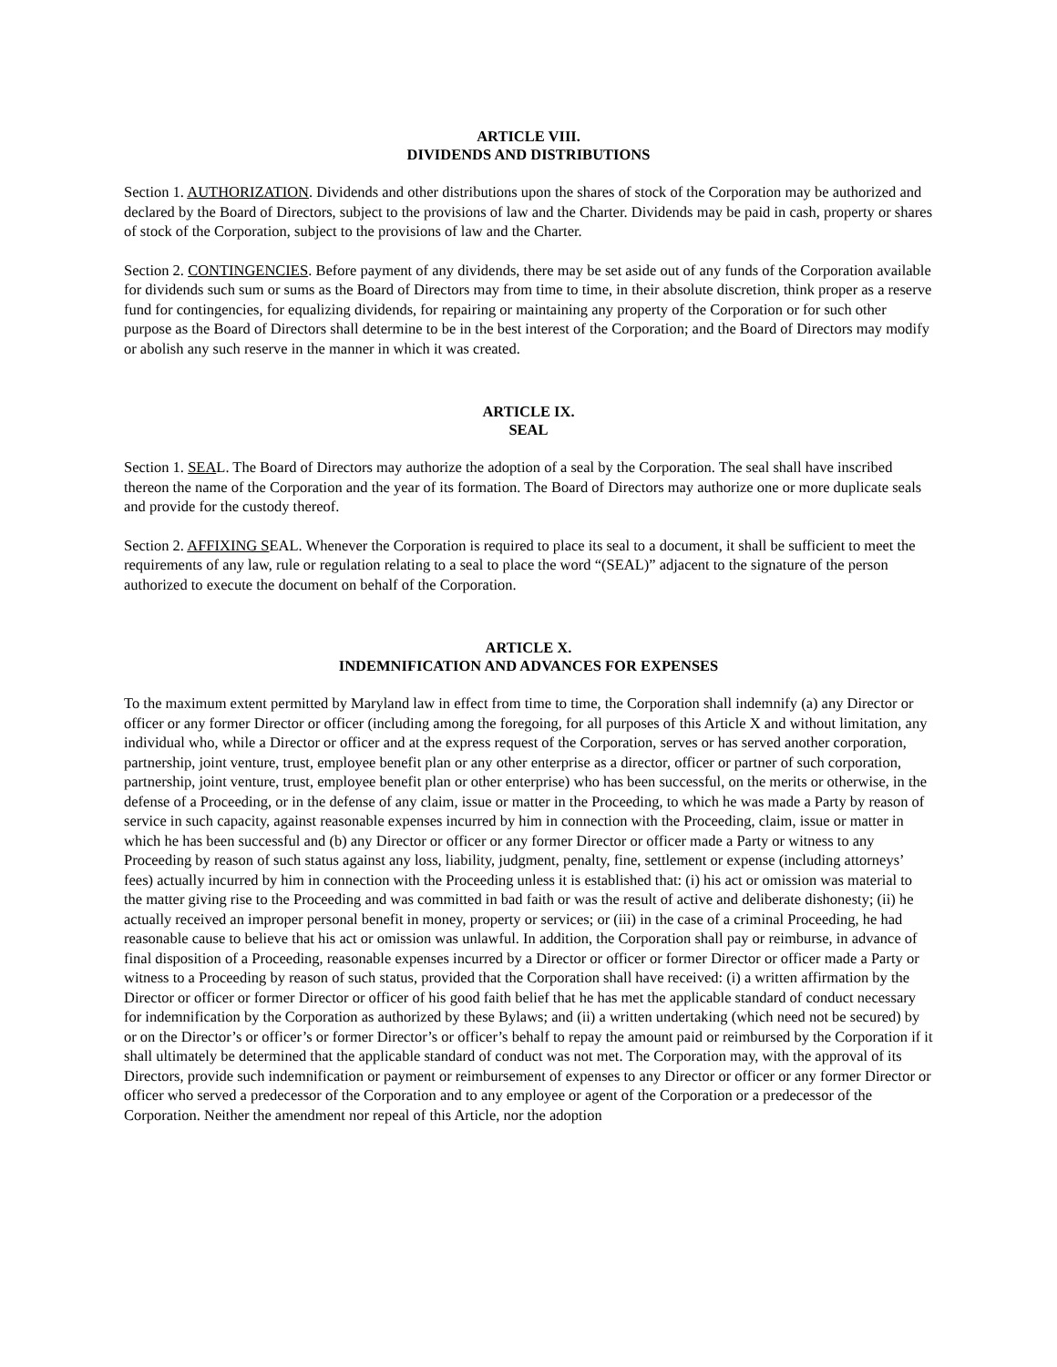ARTICLE VIII.
DIVIDENDS AND DISTRIBUTIONS
Section 1. AUTHORIZATION. Dividends and other distributions upon the shares of stock of the Corporation may be authorized and declared by the Board of Directors, subject to the provisions of law and the Charter. Dividends may be paid in cash, property or shares of stock of the Corporation, subject to the provisions of law and the Charter.
Section 2. CONTINGENCIES. Before payment of any dividends, there may be set aside out of any funds of the Corporation available for dividends such sum or sums as the Board of Directors may from time to time, in their absolute discretion, think proper as a reserve fund for contingencies, for equalizing dividends, for repairing or maintaining any property of the Corporation or for such other purpose as the Board of Directors shall determine to be in the best interest of the Corporation; and the Board of Directors may modify or abolish any such reserve in the manner in which it was created.
ARTICLE IX.
SEAL
Section 1. SEAL. The Board of Directors may authorize the adoption of a seal by the Corporation. The seal shall have inscribed thereon the name of the Corporation and the year of its formation. The Board of Directors may authorize one or more duplicate seals and provide for the custody thereof.
Section 2. AFFIXING SEAL. Whenever the Corporation is required to place its seal to a document, it shall be sufficient to meet the requirements of any law, rule or regulation relating to a seal to place the word “(SEAL)” adjacent to the signature of the person authorized to execute the document on behalf of the Corporation.
ARTICLE X.
INDEMNIFICATION AND ADVANCES FOR EXPENSES
To the maximum extent permitted by Maryland law in effect from time to time, the Corporation shall indemnify (a) any Director or officer or any former Director or officer (including among the foregoing, for all purposes of this Article X and without limitation, any individual who, while a Director or officer and at the express request of the Corporation, serves or has served another corporation, partnership, joint venture, trust, employee benefit plan or any other enterprise as a director, officer or partner of such corporation, partnership, joint venture, trust, employee benefit plan or other enterprise) who has been successful, on the merits or otherwise, in the defense of a Proceeding, or in the defense of any claim, issue or matter in the Proceeding, to which he was made a Party by reason of service in such capacity, against reasonable expenses incurred by him in connection with the Proceeding, claim, issue or matter in which he has been successful and (b) any Director or officer or any former Director or officer made a Party or witness to any Proceeding by reason of such status against any loss, liability, judgment, penalty, fine, settlement or expense (including attorneys’ fees) actually incurred by him in connection with the Proceeding unless it is established that: (i) his act or omission was material to the matter giving rise to the Proceeding and was committed in bad faith or was the result of active and deliberate dishonesty; (ii) he actually received an improper personal benefit in money, property or services; or (iii) in the case of a criminal Proceeding, he had reasonable cause to believe that his act or omission was unlawful. In addition, the Corporation shall pay or reimburse, in advance of final disposition of a Proceeding, reasonable expenses incurred by a Director or officer or former Director or officer made a Party or witness to a Proceeding by reason of such status, provided that the Corporation shall have received: (i) a written affirmation by the Director or officer or former Director or officer of his good faith belief that he has met the applicable standard of conduct necessary for indemnification by the Corporation as authorized by these Bylaws; and (ii) a written undertaking (which need not be secured) by or on the Director’s or officer’s or former Director’s or officer’s behalf to repay the amount paid or reimbursed by the Corporation if it shall ultimately be determined that the applicable standard of conduct was not met. The Corporation may, with the approval of its Directors, provide such indemnification or payment or reimbursement of expenses to any Director or officer or any former Director or officer who served a predecessor of the Corporation and to any employee or agent of the Corporation or a predecessor of the Corporation. Neither the amendment nor repeal of this Article, nor the adoption